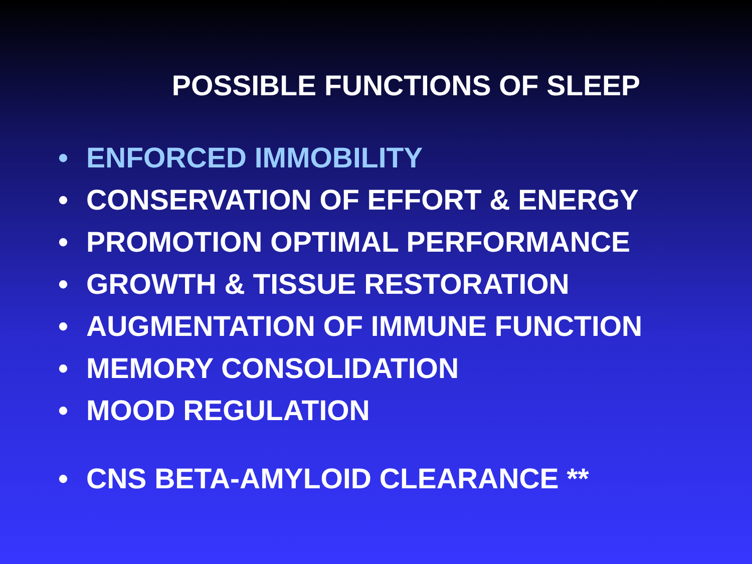POSSIBLE FUNCTIONS OF SLEEP
• ENFORCED IMMOBILITY
• CONSERVATION OF EFFORT & ENERGY
• PROMOTION OPTIMAL PERFORMANCE
• GROWTH & TISSUE RESTORATION
• AUGMENTATION OF IMMUNE FUNCTION
• MEMORY CONSOLIDATION
• MOOD REGULATION
• CNS BETA-AMYLOID CLEARANCE **